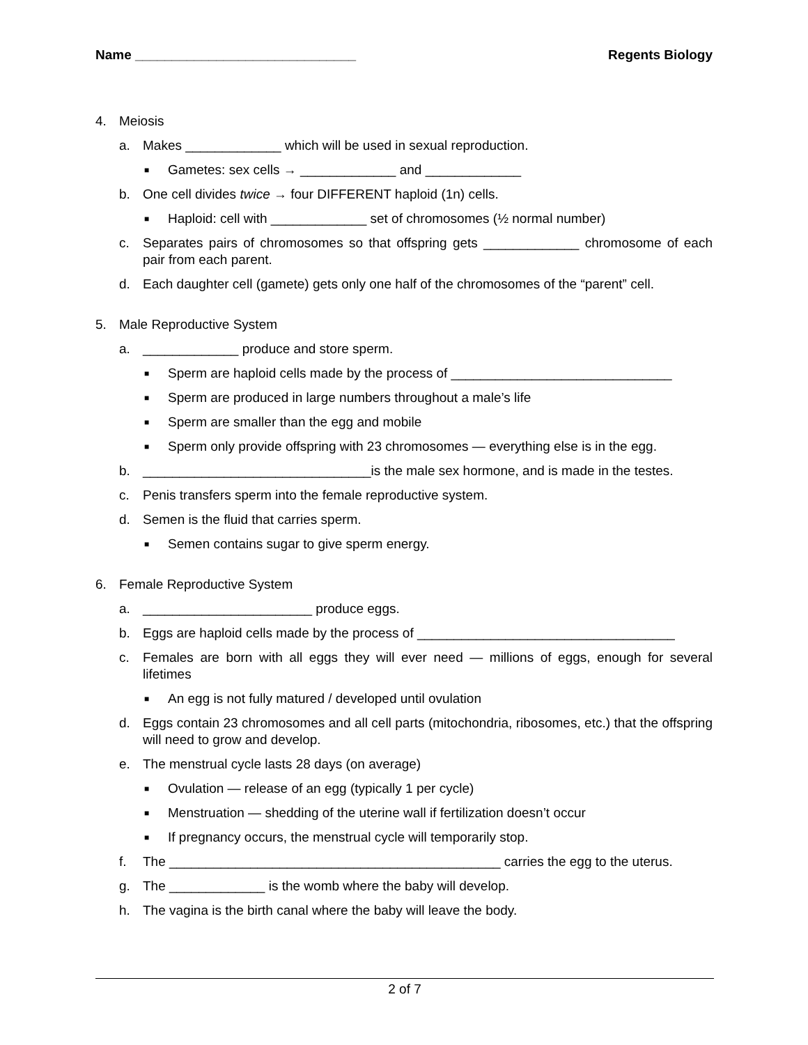Name ______________________________ Regents Biology
4. Meiosis
a. Makes _____________ which will be used in sexual reproduction.
■ Gametes: sex cells → _____________ and _____________
b. One cell divides twice → four DIFFERENT haploid (1n) cells.
■ Haploid: cell with _____________ set of chromosomes (½ normal number)
c. Separates pairs of chromosomes so that offspring gets _____________ chromosome of each pair from each parent.
d. Each daughter cell (gamete) gets only one half of the chromosomes of the “parent” cell.
5. Male Reproductive System
a. _____________ produce and store sperm.
■ Sperm are haploid cells made by the process of ______________________________
■ Sperm are produced in large numbers throughout a male’s life
■ Sperm are smaller than the egg and mobile
■ Sperm only provide offspring with 23 chromosomes — everything else is in the egg.
b. _______________________________is the male sex hormone, and is made in the testes.
c. Penis transfers sperm into the female reproductive system.
d. Semen is the fluid that carries sperm.
■ Semen contains sugar to give sperm energy.
6. Female Reproductive System
a. _______________________ produce eggs.
b. Eggs are haploid cells made by the process of ___________________________________
c. Females are born with all eggs they will ever need — millions of eggs, enough for several lifetimes
■ An egg is not fully matured / developed until ovulation
d. Eggs contain 23 chromosomes and all cell parts (mitochondria, ribosomes, etc.) that the offspring will need to grow and develop.
e. The menstrual cycle lasts 28 days (on average)
■ Ovulation — release of an egg (typically 1 per cycle)
■ Menstruation — shedding of the uterine wall if fertilization doesn’t occur
■ If pregnancy occurs, the menstrual cycle will temporarily stop.
f. The _____________________________________________ carries the egg to the uterus.
g. The _____________ is the womb where the baby will develop.
h. The vagina is the birth canal where the baby will leave the body.
2 of 7